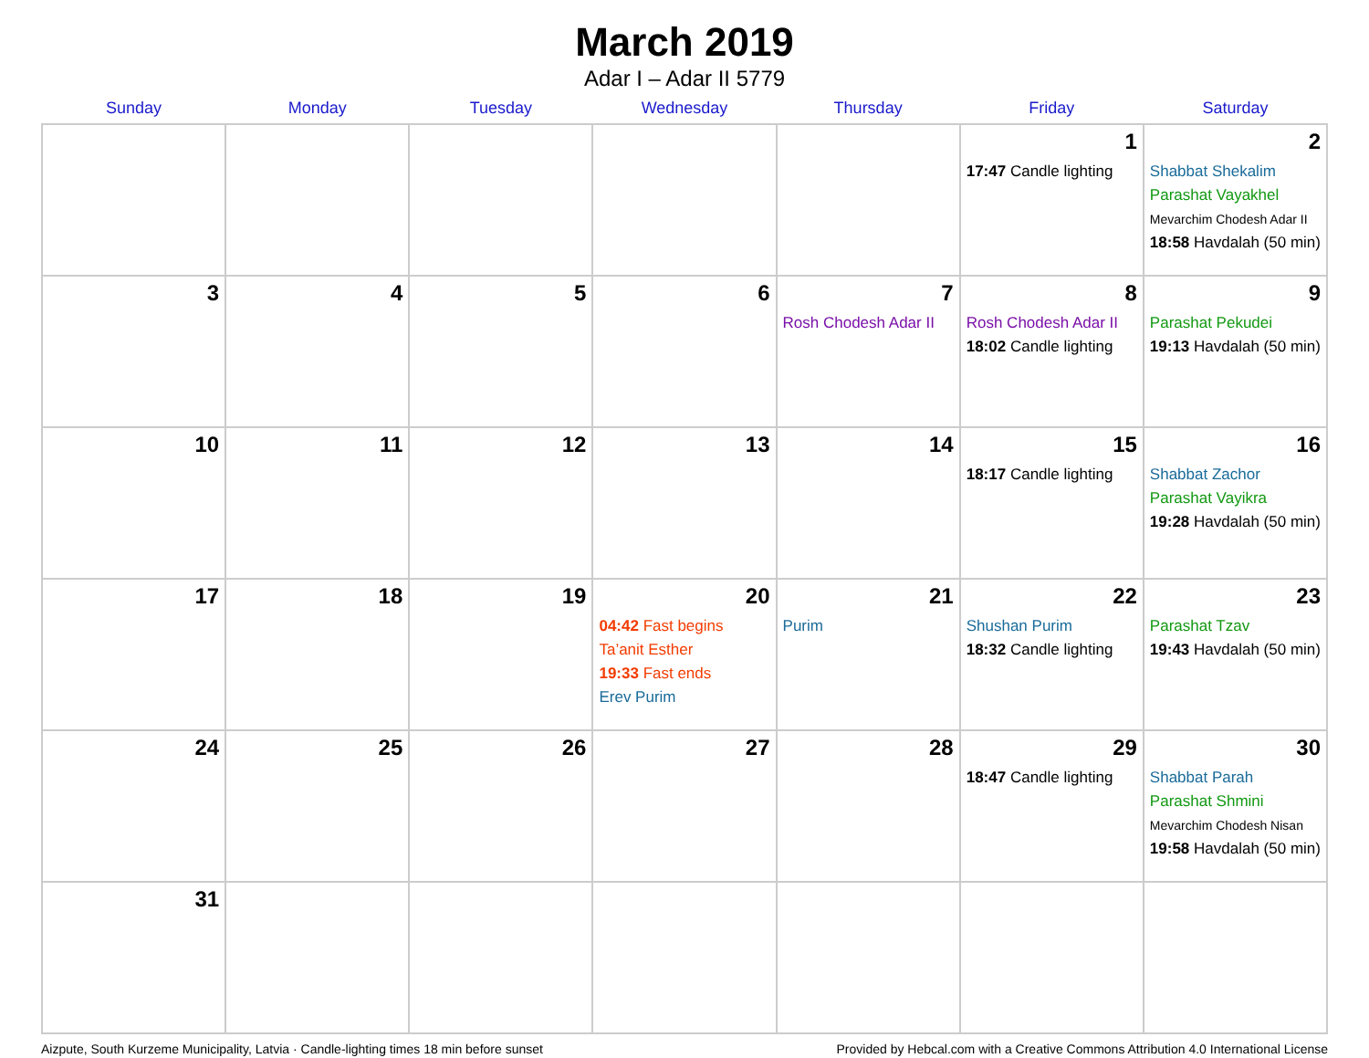March 2019
Adar I – Adar II 5779
| Sunday | Monday | Tuesday | Wednesday | Thursday | Friday | Saturday |
| --- | --- | --- | --- | --- | --- | --- |
| | | | | | 1 17:47 Candle lighting | 2 Shabbat Shekalim Parashat Vayakhel Mevarchim Chodesh Adar II 18:58 Havdalah (50 min) |
| 3 | 4 | 5 | 6 | 7 Rosh Chodesh Adar II | 8 Rosh Chodesh Adar II 18:02 Candle lighting | 9 Parashat Pekudei 19:13 Havdalah (50 min) |
| 10 | 11 | 12 | 13 | 14 | 15 18:17 Candle lighting | 16 Shabbat Zachor Parashat Vayikra 19:28 Havdalah (50 min) |
| 17 | 18 | 19 | 20 04:42 Fast begins Ta’anit Esther 19:33 Fast ends Erev Purim | 21 Purim | 22 Shushan Purim 18:32 Candle lighting | 23 Parashat Tzav 19:43 Havdalah (50 min) |
| 24 | 25 | 26 | 27 | 28 | 29 18:47 Candle lighting | 30 Shabbat Parah Parashat Shmini Mevarchim Chodesh Nisan 19:58 Havdalah (50 min) |
| 31 | | | | | | |
Aizpute, South Kurzeme Municipality, Latvia · Candle-lighting times 18 min before sunset Provided by Hebcal.com with a Creative Commons Attribution 4.0 International License